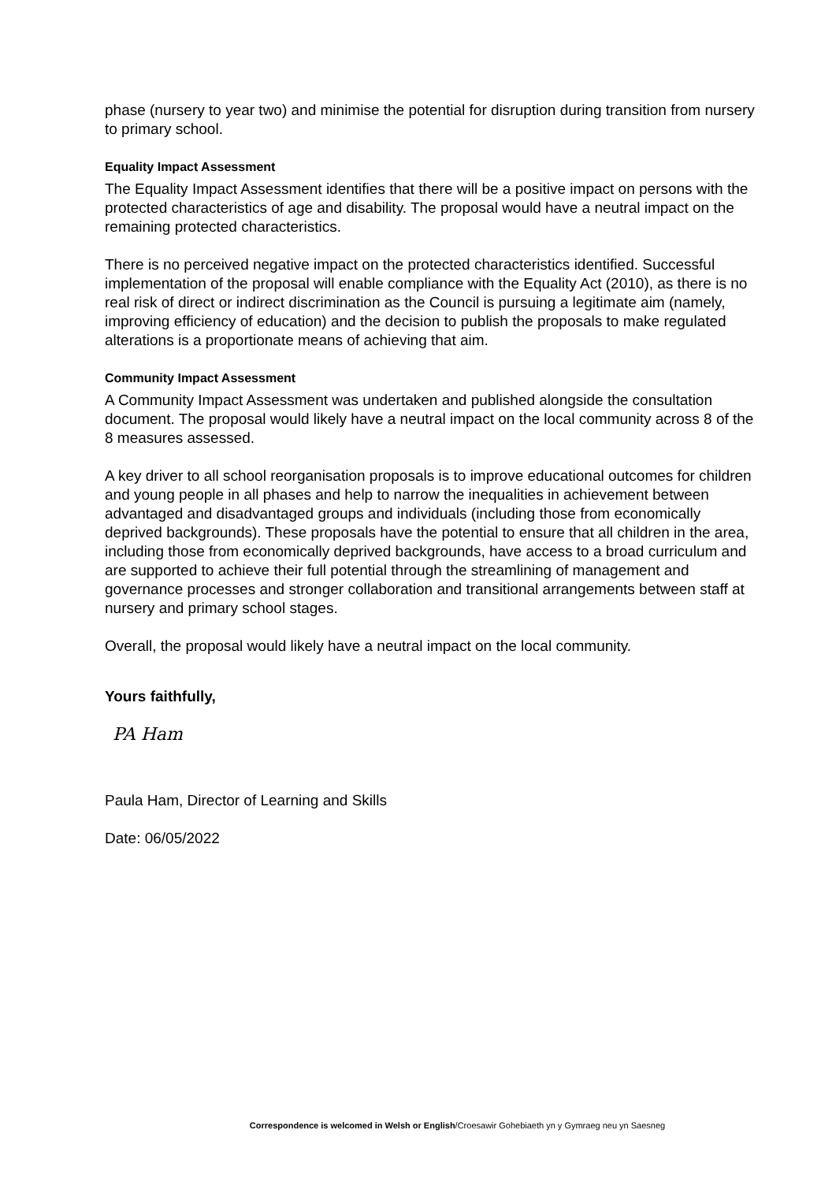phase (nursery to year two) and minimise the potential for disruption during transition from nursery to primary school.
Equality Impact Assessment
The Equality Impact Assessment identifies that there will be a positive impact on persons with the protected characteristics of age and disability. The proposal would have a neutral impact on the remaining protected characteristics.
There is no perceived negative impact on the protected characteristics identified. Successful implementation of the proposal will enable compliance with the Equality Act (2010), as there is no real risk of direct or indirect discrimination as the Council is pursuing a legitimate aim (namely, improving efficiency of education) and the decision to publish the proposals to make regulated alterations is a proportionate means of achieving that aim.
Community Impact Assessment
A Community Impact Assessment was undertaken and published alongside the consultation document. The proposal would likely have a neutral impact on the local community across 8 of the 8 measures assessed.
A key driver to all school reorganisation proposals is to improve educational outcomes for children and young people in all phases and help to narrow the inequalities in achievement between advantaged and disadvantaged groups and individuals (including those from economically deprived backgrounds). These proposals have the potential to ensure that all children in the area, including those from economically deprived backgrounds, have access to a broad curriculum and are supported to achieve their full potential through the streamlining of management and governance processes and stronger collaboration and transitional arrangements between staff at nursery and primary school stages.
Overall, the proposal would likely have a neutral impact on the local community.
Yours faithfully,
PA Ham
Paula Ham, Director of Learning and Skills
Date: 06/05/2022
Correspondence is welcomed in Welsh or English/Croesawir Gohebiaeth yn y Gymraeg neu yn Saesneg